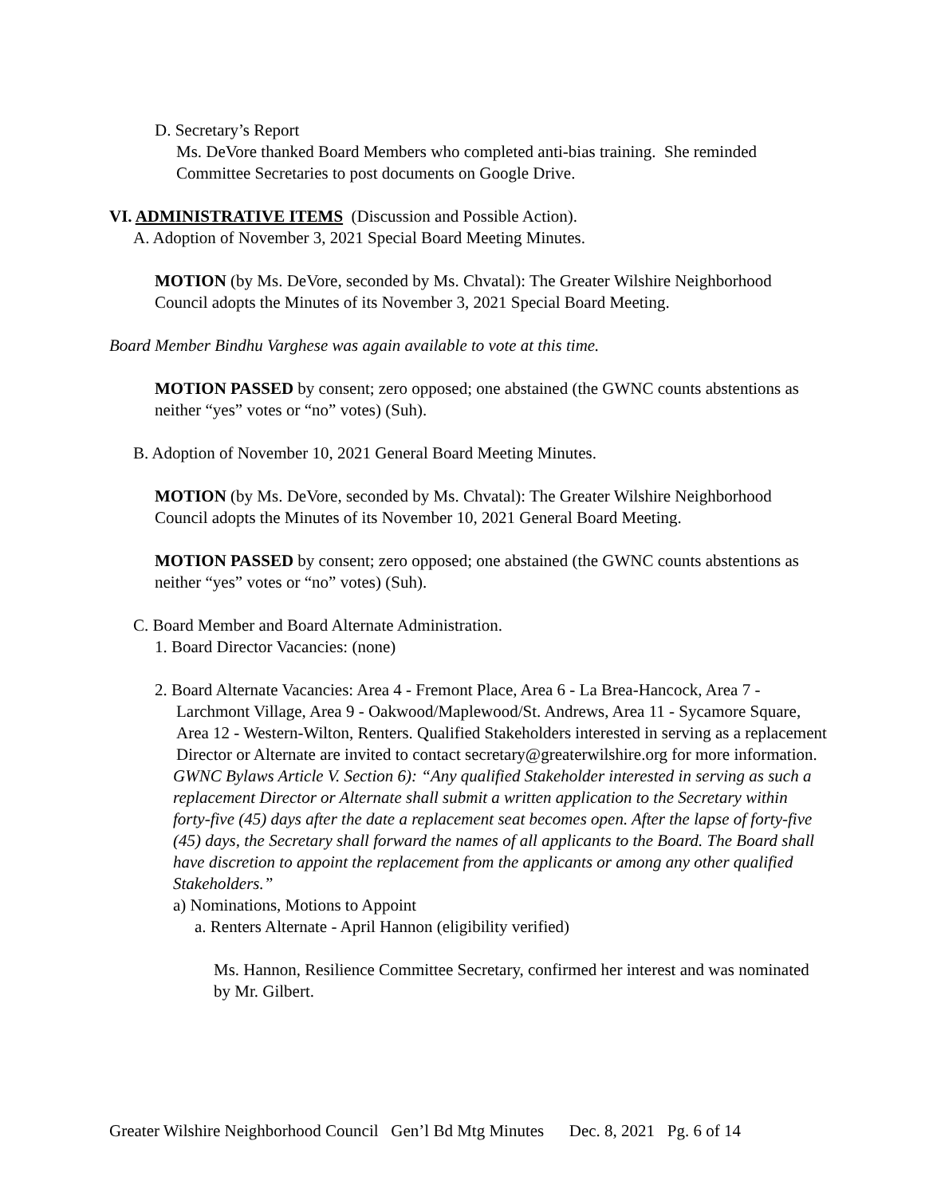D. Secretary’s Report
Ms. DeVore thanked Board Members who completed anti-bias training. She reminded Committee Secretaries to post documents on Google Drive.
VI. ADMINISTRATIVE ITEMS (Discussion and Possible Action).
A. Adoption of November 3, 2021 Special Board Meeting Minutes.
MOTION (by Ms. DeVore, seconded by Ms. Chvatal): The Greater Wilshire Neighborhood Council adopts the Minutes of its November 3, 2021 Special Board Meeting.
Board Member Bindhu Varghese was again available to vote at this time.
MOTION PASSED by consent; zero opposed; one abstained (the GWNC counts abstentions as neither “yes” votes or “no” votes) (Suh).
B. Adoption of November 10, 2021 General Board Meeting Minutes.
MOTION (by Ms. DeVore, seconded by Ms. Chvatal): The Greater Wilshire Neighborhood Council adopts the Minutes of its November 10, 2021 General Board Meeting.
MOTION PASSED by consent; zero opposed; one abstained (the GWNC counts abstentions as neither “yes” votes or “no” votes) (Suh).
C. Board Member and Board Alternate Administration.
1. Board Director Vacancies: (none)
2. Board Alternate Vacancies: Area 4 - Fremont Place, Area 6 - La Brea-Hancock, Area 7 -
Larchmont Village, Area 9 - Oakwood/Maplewood/St. Andrews, Area 11 - Sycamore Square, Area 12 - Western-Wilton, Renters. Qualified Stakeholders interested in serving as a replacement Director or Alternate are invited to contact secretary@greaterwilshire.org for more information.
GWNC Bylaws Article V. Section 6): “Any qualified Stakeholder interested in serving as such a replacement Director or Alternate shall submit a written application to the Secretary within forty-five (45) days after the date a replacement seat becomes open. After the lapse of forty-five (45) days, the Secretary shall forward the names of all applicants to the Board. The Board shall have discretion to appoint the replacement from the applicants or among any other qualified Stakeholders.”
a) Nominations, Motions to Appoint
a. Renters Alternate - April Hannon (eligibility verified)
Ms. Hannon, Resilience Committee Secretary, confirmed her interest and was nominated by Mr. Gilbert.
Greater Wilshire Neighborhood Council Gen’l Bd Mtg Minutes Dec. 8, 2021 Pg. 6 of 14